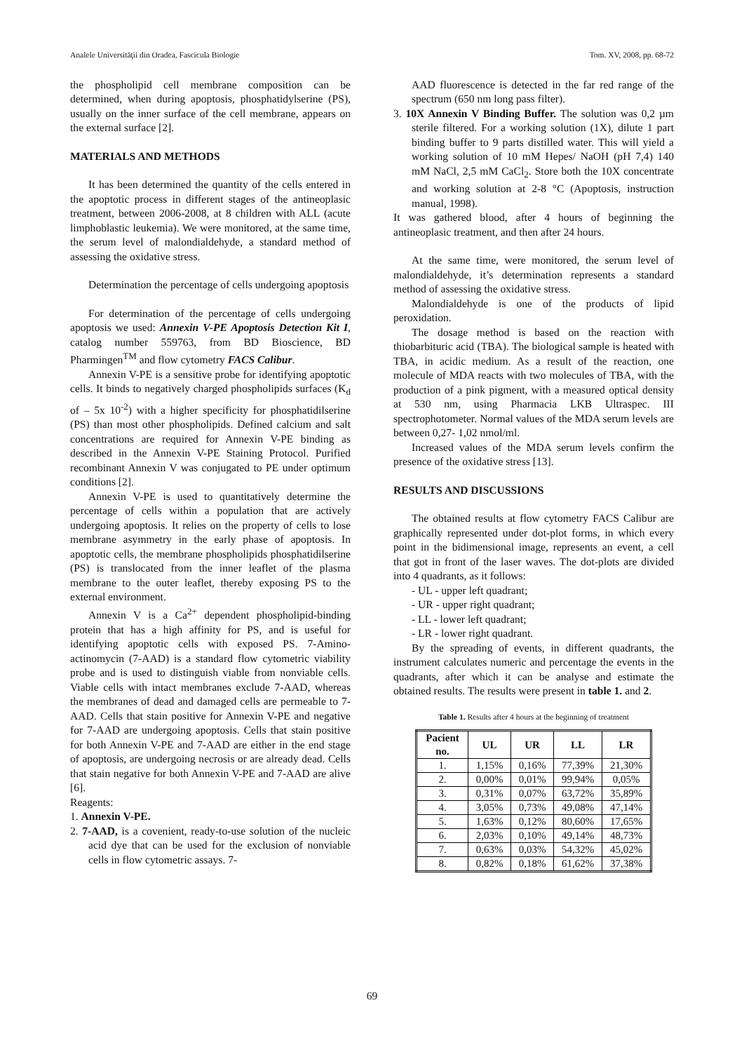Analele Universităţii din Oradea, Fascicula Biologie Tom. XV, 2008, pp. 68-72
the phospholipid cell membrane composition can be determined, when during apoptosis, phosphatidylserine (PS), usually on the inner surface of the cell membrane, appears on the external surface [2].
MATERIALS AND METHODS
It has been determined the quantity of the cells entered in the apoptotic process in different stages of the antineoplasic treatment, between 2006-2008, at 8 children with ALL (acute limphoblastic leukemia). We were monitored, at the same time, the serum level of malondialdehyde, a standard method of assessing the oxidative stress.
Determination the percentage of cells undergoing apoptosis
For determination of the percentage of cells undergoing apoptosis we used: Annexin V-PE Apoptosis Detection Kit I, catalog number 559763, from BD Bioscience, BD Pharmingen<sup>TM</sup> and flow cytometry FACS Calibur.
Annexin V-PE is a sensitive probe for identifying apoptotic cells. It binds to negatively charged phospholipids surfaces (K<sub>d</sub> of – 5x 10<sup>-2</sup>) with a higher specificity for phosphatidilserine (PS) than most other phospholipids. Defined calcium and salt concentrations are required for Annexin V-PE binding as described in the Annexin V-PE Staining Protocol. Purified recombinant Annexin V was conjugated to PE under optimum conditions [2].
Annexin V-PE is used to quantitatively determine the percentage of cells within a population that are actively undergoing apoptosis. It relies on the property of cells to lose membrane asymmetry in the early phase of apoptosis. In apoptotic cells, the membrane phospholipids phosphatidilserine (PS) is translocated from the inner leaflet of the plasma membrane to the outer leaflet, thereby exposing PS to the external environment.
Annexin V is a Ca<sup>2+</sup> dependent phospholipid-binding protein that has a high affinity for PS, and is useful for identifying apoptotic cells with exposed PS. 7-Amino-actinomycin (7-AAD) is a standard flow cytometric viability probe and is used to distinguish viable from nonviable cells. Viable cells with intact membranes exclude 7-AAD, whereas the membranes of dead and damaged cells are permeable to 7-AAD. Cells that stain positive for Annexin V-PE and negative for 7-AAD are undergoing apoptosis. Cells that stain positive for both Annexin V-PE and 7-AAD are either in the end stage of apoptosis, are undergoing necrosis or are already dead. Cells that stain negative for both Annexin V-PE and 7-AAD are alive [6].
Reagents:
1. Annexin V-PE.
2. 7-AAD, is a covenient, ready-to-use solution of the nucleic acid dye that can be used for the exclusion of nonviable cells in flow cytometric assays. 7-
AAD fluorescence is detected in the far red range of the spectrum (650 nm long pass filter).
3. 10X Annexin V Binding Buffer. The solution was 0,2 µm sterile filtered. For a working solution (1X), dilute 1 part binding buffer to 9 parts distilled water. This will yield a working solution of 10 mM Hepes/ NaOH (pH 7,4) 140 mM NaCl, 2,5 mM CaCl<sub>2</sub>. Store both the 10X concentrate and working solution at 2-8 °C (Apoptosis, instruction manual, 1998).
It was gathered blood, after 4 hours of beginning the antineoplasic treatment, and then after 24 hours.
At the same time, were monitored, the serum level of malondialdehyde, it’s determination represents a standard method of assessing the oxidative stress.
Malondialdehyde is one of the products of lipid peroxidation.
The dosage method is based on the reaction with thiobarbituric acid (TBA). The biological sample is heated with TBA, in acidic medium. As a result of the reaction, one molecule of MDA reacts with two molecules of TBA, with the production of a pink pigment, with a measured optical density at 530 nm, using Pharmacia LKB Ultraspec. III spectrophotometer. Normal values of the MDA serum levels are between 0,27- 1,02 nmol/ml.
Increased values of the MDA serum levels confirm the presence of the oxidative stress [13].
RESULTS AND DISCUSSIONS
The obtained results at flow cytometry FACS Calibur are graphically represented under dot-plot forms, in which every point in the bidimensional image, represents an event, a cell that got in front of the laser waves. The dot-plots are divided into 4 quadrants, as it follows:
- UL - upper left quadrant;
- UR - upper right quadrant;
- LL - lower left quadrant;
- LR - lower right quadrant.
By the spreading of events, in different quadrants, the instrument calculates numeric and percentage the events in the quadrants, after which it can be analyse and estimate the obtained results. The results were present in table 1. and 2.
Table 1. Results after 4 hours at the beginning of treatment
| Pacient no. | UL | UR | LL | LR |
| --- | --- | --- | --- | --- |
| 1. | 1,15% | 0,16% | 77,39% | 21,30% |
| 2. | 0,00% | 0,01% | 99,94% | 0,05% |
| 3. | 0,31% | 0,07% | 63,72% | 35,89% |
| 4. | 3,05% | 0,73% | 49,08% | 47,14% |
| 5. | 1,63% | 0,12% | 80,60% | 17,65% |
| 6. | 2,03% | 0,10% | 49,14% | 48,73% |
| 7. | 0,63% | 0,03% | 54,32% | 45,02% |
| 8. | 0,82% | 0,18% | 61,62% | 37,38% |
69